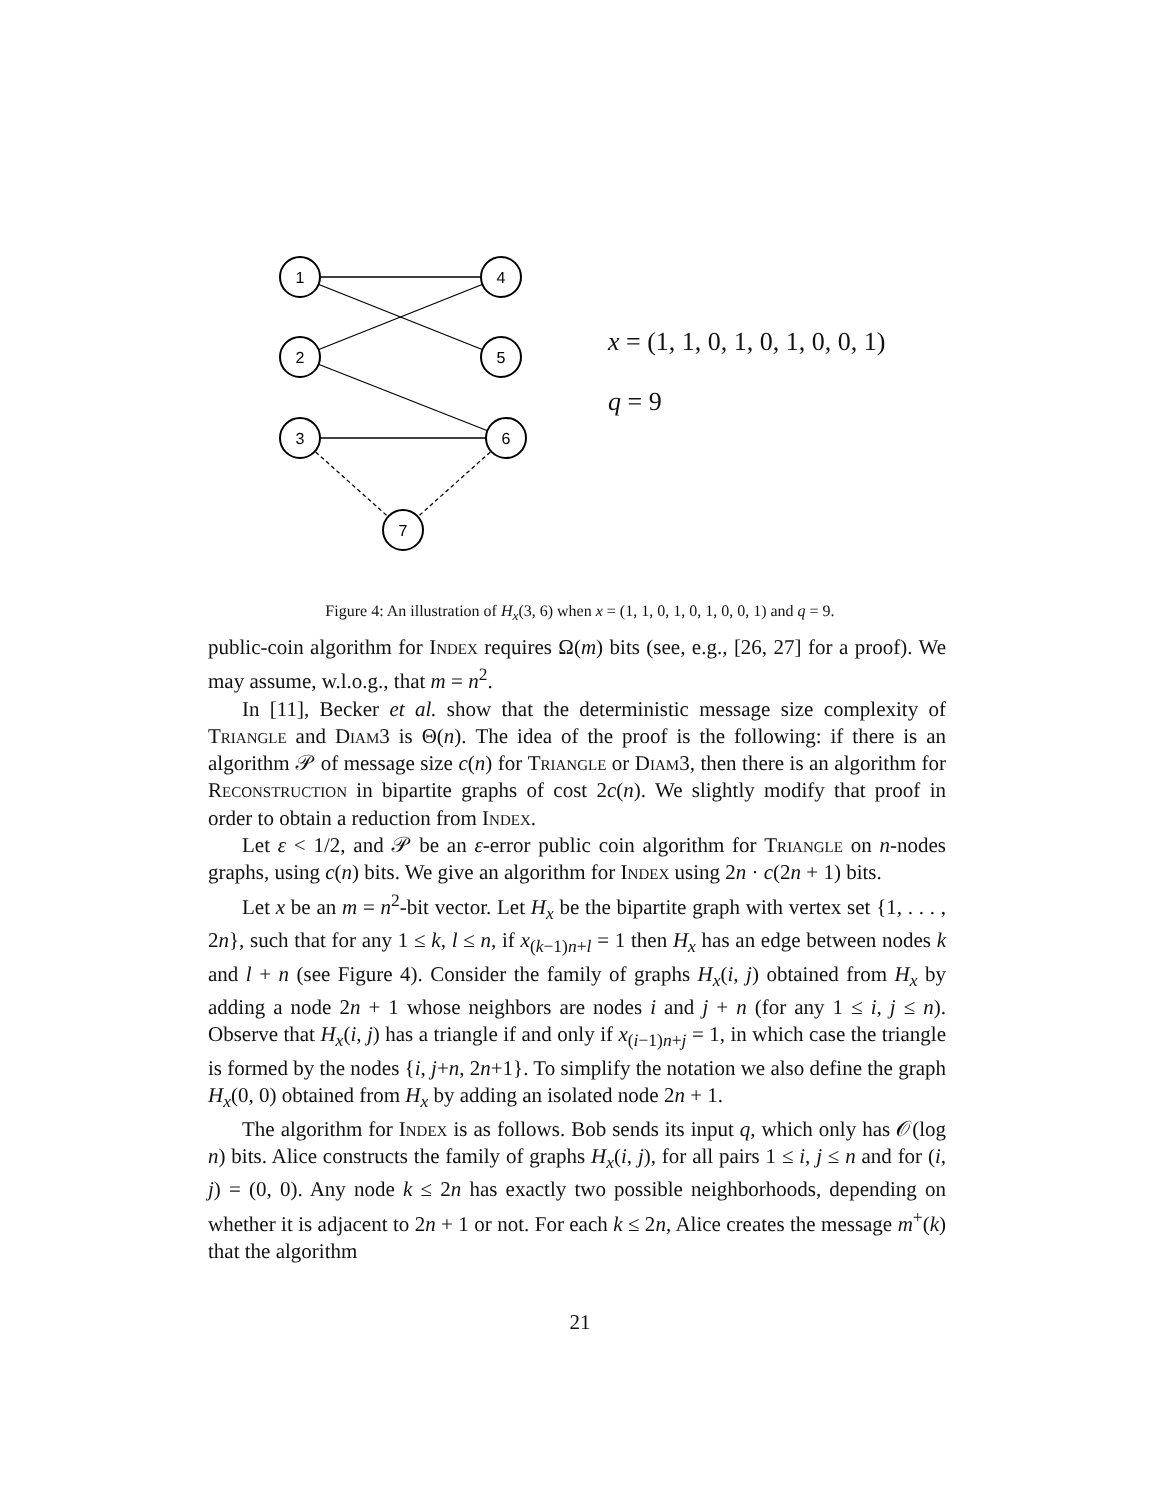1
2
3
4
5
6
7
x = (1, 1, 0, 1, 0, 1, 0, 0, 1)
q = 9
Figure 4: An illustration of H<sub>x</sub>(3, 6) when x = (1, 1, 0, 1, 0, 1, 0, 0, 1) and q = 9.
public-coin algorithm for Index requires Ω(m) bits (see, e.g., [26, 27] for a proof). We may assume, w.l.o.g., that m = n<sup>2</sup>.
In [11], Becker et al. show that the deterministic message size complexity of Triangle and Diam3 is Θ(n). The idea of the proof is the following: if there is an algorithm 𝒫 of message size c(n) for Triangle or Diam3, then there is an algorithm for Reconstruction in bipartite graphs of cost 2c(n). We slightly modify that proof in order to obtain a reduction from Index.
Let ε < 1/2, and 𝒫 be an ε-error public coin algorithm for Triangle on n-nodes graphs, using c(n) bits. We give an algorithm for Index using 2n · c(2n + 1) bits.
Let x be an m = n<sup>2</sup>-bit vector. Let H<sub>x</sub> be the bipartite graph with vertex set {1, . . . , 2n}, such that for any 1 ≤ k, l ≤ n, if x<sub>(k−1)n+l</sub> = 1 then H<sub>x</sub> has an edge between nodes k and l + n (see Figure 4). Consider the family of graphs H<sub>x</sub>(i, j) obtained from H<sub>x</sub> by adding a node 2n + 1 whose neighbors are nodes i and j + n (for any 1 ≤ i, j ≤ n). Observe that H<sub>x</sub>(i, j) has a triangle if and only if x<sub>(i−1)n+j</sub> = 1, in which case the triangle is formed by the nodes {i, j+n, 2n+1}. To simplify the notation we also define the graph H<sub>x</sub>(0, 0) obtained from H<sub>x</sub> by adding an isolated node 2n + 1.
The algorithm for Index is as follows. Bob sends its input q, which only has 𝒪(log n) bits. Alice constructs the family of graphs H<sub>x</sub>(i, j), for all pairs 1 ≤ i, j ≤ n and for (i, j) = (0, 0). Any node k ≤ 2n has exactly two possible neighborhoods, depending on whether it is adjacent to 2n + 1 or not. For each k ≤ 2n, Alice creates the message m<sup>+</sup>(k) that the algorithm
21